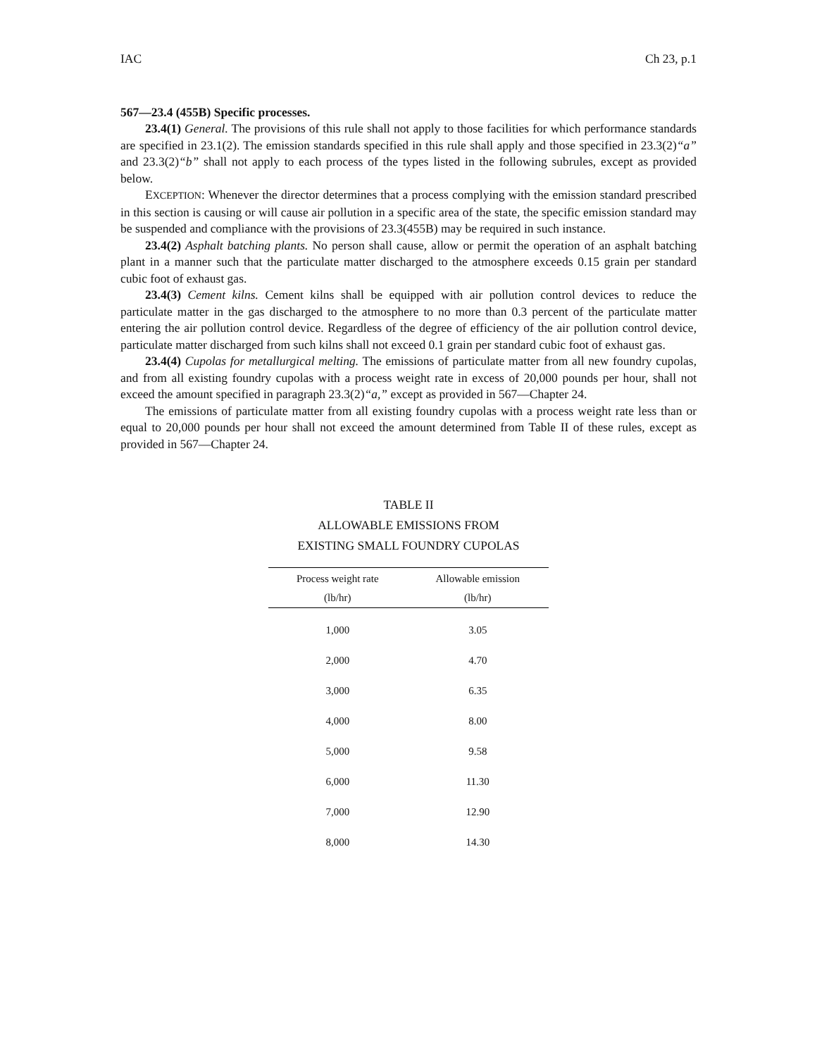IAC Ch 23, p.1
567—23.4 (455B) Specific processes.
23.4(1) General. The provisions of this rule shall not apply to those facilities for which performance standards are specified in 23.1(2). The emission standards specified in this rule shall apply and those specified in 23.3(2)“a” and 23.3(2)“b” shall not apply to each process of the types listed in the following subrules, except as provided below.
EXCEPTION: Whenever the director determines that a process complying with the emission standard prescribed in this section is causing or will cause air pollution in a specific area of the state, the specific emission standard may be suspended and compliance with the provisions of 23.3(455B) may be required in such instance.
23.4(2) Asphalt batching plants. No person shall cause, allow or permit the operation of an asphalt batching plant in a manner such that the particulate matter discharged to the atmosphere exceeds 0.15 grain per standard cubic foot of exhaust gas.
23.4(3) Cement kilns. Cement kilns shall be equipped with air pollution control devices to reduce the particulate matter in the gas discharged to the atmosphere to no more than 0.3 percent of the particulate matter entering the air pollution control device. Regardless of the degree of efficiency of the air pollution control device, particulate matter discharged from such kilns shall not exceed 0.1 grain per standard cubic foot of exhaust gas.
23.4(4) Cupolas for metallurgical melting. The emissions of particulate matter from all new foundry cupolas, and from all existing foundry cupolas with a process weight rate in excess of 20,000 pounds per hour, shall not exceed the amount specified in paragraph 23.3(2)“a,” except as provided in 567—Chapter 24.
The emissions of particulate matter from all existing foundry cupolas with a process weight rate less than or equal to 20,000 pounds per hour shall not exceed the amount determined from Table II of these rules, except as provided in 567—Chapter 24.
TABLE II
ALLOWABLE EMISSIONS FROM
EXISTING SMALL FOUNDRY CUPOLAS
| Process weight rate | Allowable emission |
| --- | --- |
| (lb/hr) | (lb/hr) |
| 1,000 | 3.05 |
| 2,000 | 4.70 |
| 3,000 | 6.35 |
| 4,000 | 8.00 |
| 5,000 | 9.58 |
| 6,000 | 11.30 |
| 7,000 | 12.90 |
| 8,000 | 14.30 |